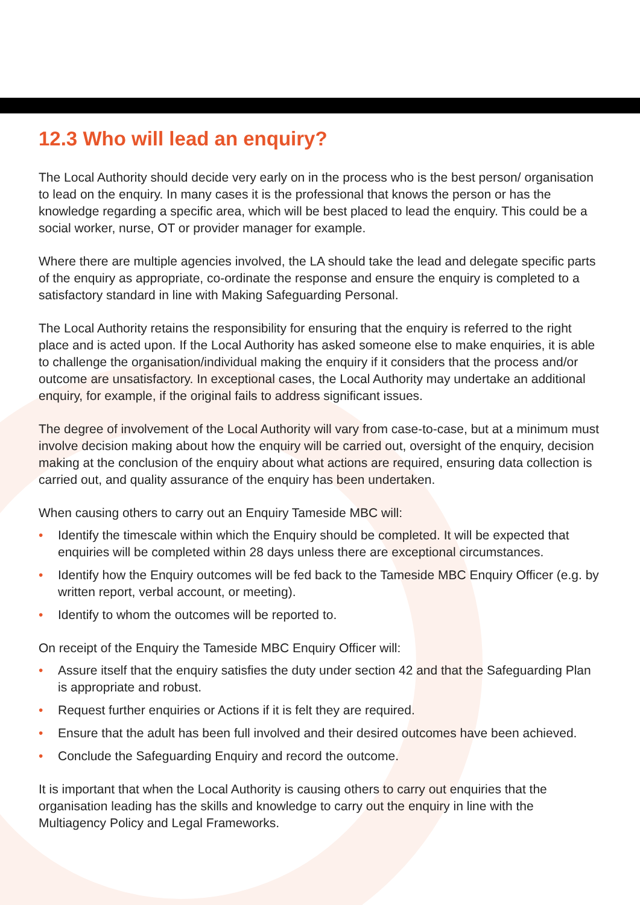12.3 Who will lead an enquiry?
The Local Authority should decide very early on in the process who is the best person/ organisation to lead on the enquiry. In many cases it is the professional that knows the person or has the knowledge regarding a specific area, which will be best placed to lead the enquiry. This could be a social worker, nurse, OT or provider manager for example.
Where there are multiple agencies involved, the LA should take the lead and delegate specific parts of the enquiry as appropriate, co-ordinate the response and ensure the enquiry is completed to a satisfactory standard in line with Making Safeguarding Personal.
The Local Authority retains the responsibility for ensuring that the enquiry is referred to the right place and is acted upon. If the Local Authority has asked someone else to make enquiries, it is able to challenge the organisation/individual making the enquiry if it considers that the process and/or outcome are unsatisfactory. In exceptional cases, the Local Authority may undertake an additional enquiry, for example, if the original fails to address significant issues.
The degree of involvement of the Local Authority will vary from case-to-case, but at a minimum must involve decision making about how the enquiry will be carried out, oversight of the enquiry, decision making at the conclusion of the enquiry about what actions are required, ensuring data collection is carried out, and quality assurance of the enquiry has been undertaken.
When causing others to carry out an Enquiry Tameside MBC will:
• Identify the timescale within which the Enquiry should be completed. It will be expected that enquiries will be completed within 28 days unless there are exceptional circumstances.
• Identify how the Enquiry outcomes will be fed back to the Tameside MBC Enquiry Officer (e.g. by written report, verbal account, or meeting).
• Identify to whom the outcomes will be reported to.
On receipt of the Enquiry the Tameside MBC Enquiry Officer will:
• Assure itself that the enquiry satisfies the duty under section 42 and that the Safeguarding Plan is appropriate and robust.
• Request further enquiries or Actions if it is felt they are required.
• Ensure that the adult has been full involved and their desired outcomes have been achieved.
• Conclude the Safeguarding Enquiry and record the outcome.
It is important that when the Local Authority is causing others to carry out enquiries that the organisation leading has the skills and knowledge to carry out the enquiry in line with the Multiagency Policy and Legal Frameworks.